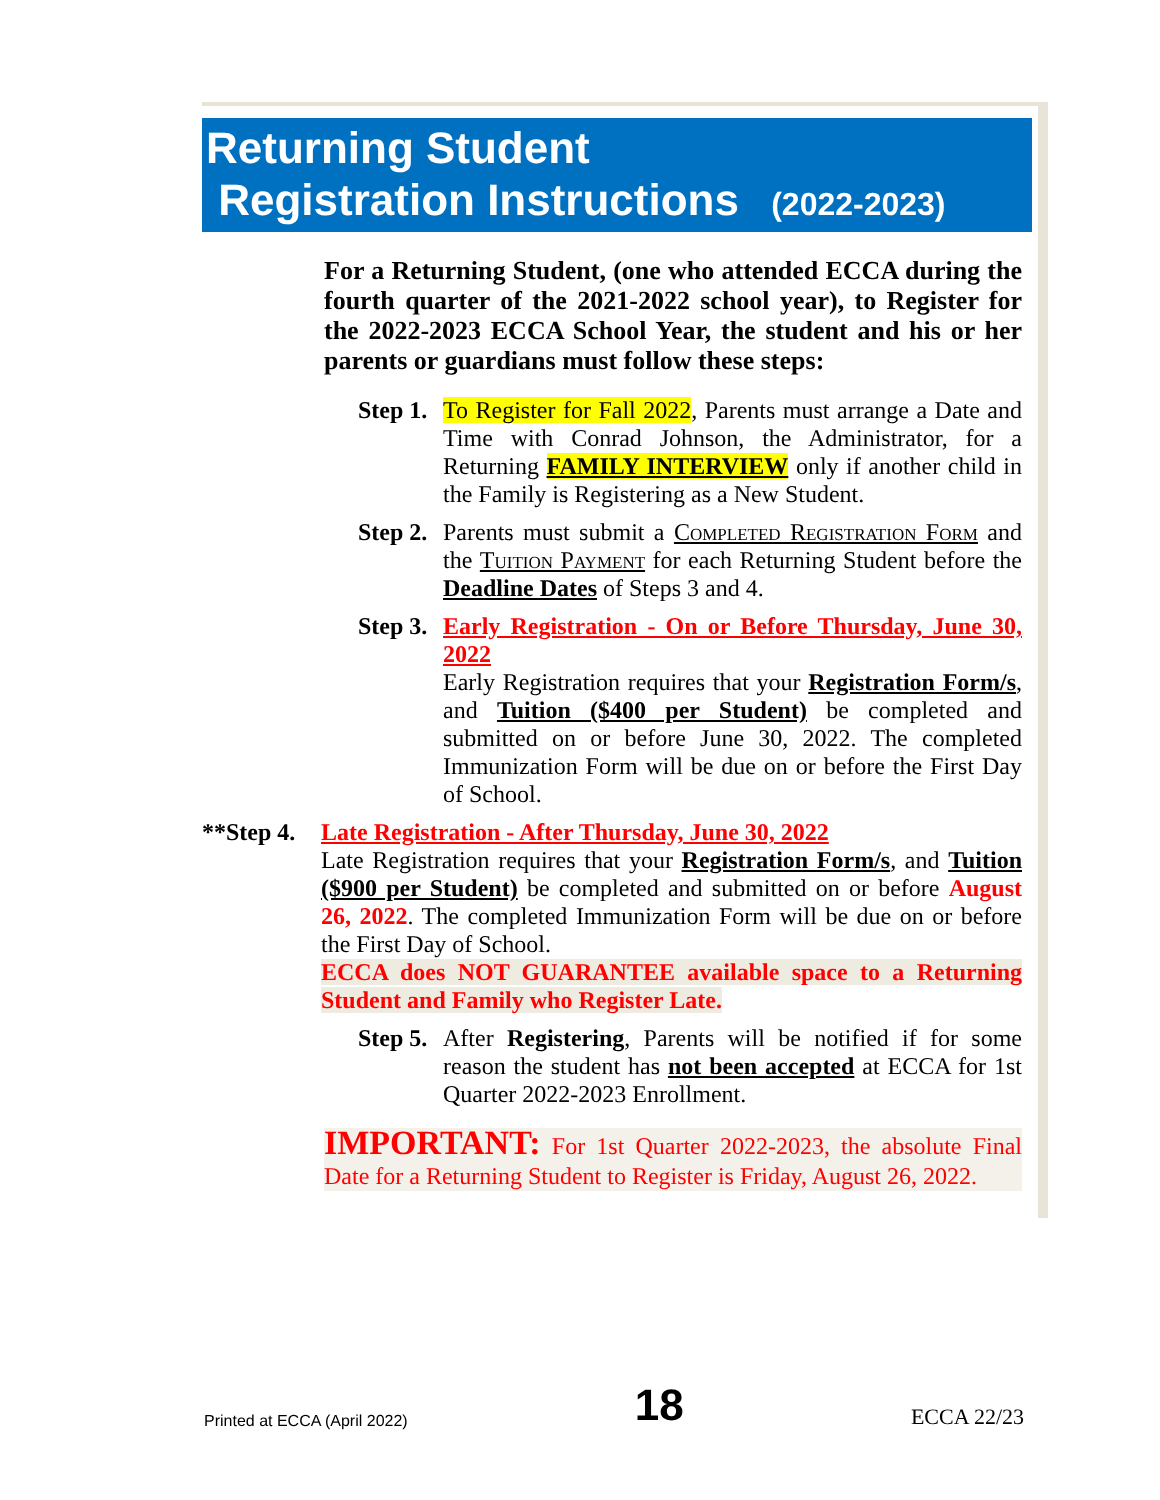Returning Student
Registration Instructions (2022-2023)
For a Returning Student, (one who attended ECCA during the fourth quarter of the 2021-2022 school year), to Register for the 2022-2023 ECCA School Year, the student and his or her parents or guardians must follow these steps:
Step 1.
To Register for Fall 2022, Parents must arrange a Date and Time with Conrad Johnson, the Administrator, for a Returning FAMILY INTERVIEW only if another child in the Family is Registering as a New Student.
Step 2.
Parents must submit a Completed Registration Form and the Tuition Payment for each Returning Student before the Deadline Dates of Steps 3 and 4.
Step 3.
Early Registration - On or Before Thursday, June 30, 2022
Early Registration requires that your Registration Form/s, and Tuition ($400 per Student) be completed and submitted on or before June 30, 2022. The completed Immunization Form will be due on or before the First Day of School.
**Step 4.
Late Registration - After Thursday, June 30, 2022
Late Registration requires that your Registration Form/s, and Tuition ($900 per Student) be completed and submitted on or before August 26, 2022. The completed Immunization Form will be due on or before the First Day of School.
ECCA does NOT GUARANTEE available space to a Returning Student and Family who Register Late.
Step 5.
After Registering, Parents will be notified if for some reason the student has not been accepted at ECCA for 1st Quarter 2022-2023 Enrollment.
IMPORTANT: For 1st Quarter 2022-2023, the absolute Final Date for a Returning Student to Register is Friday, August 26, 2022.
Printed at ECCA (April 2022) 18 ECCA 22/23